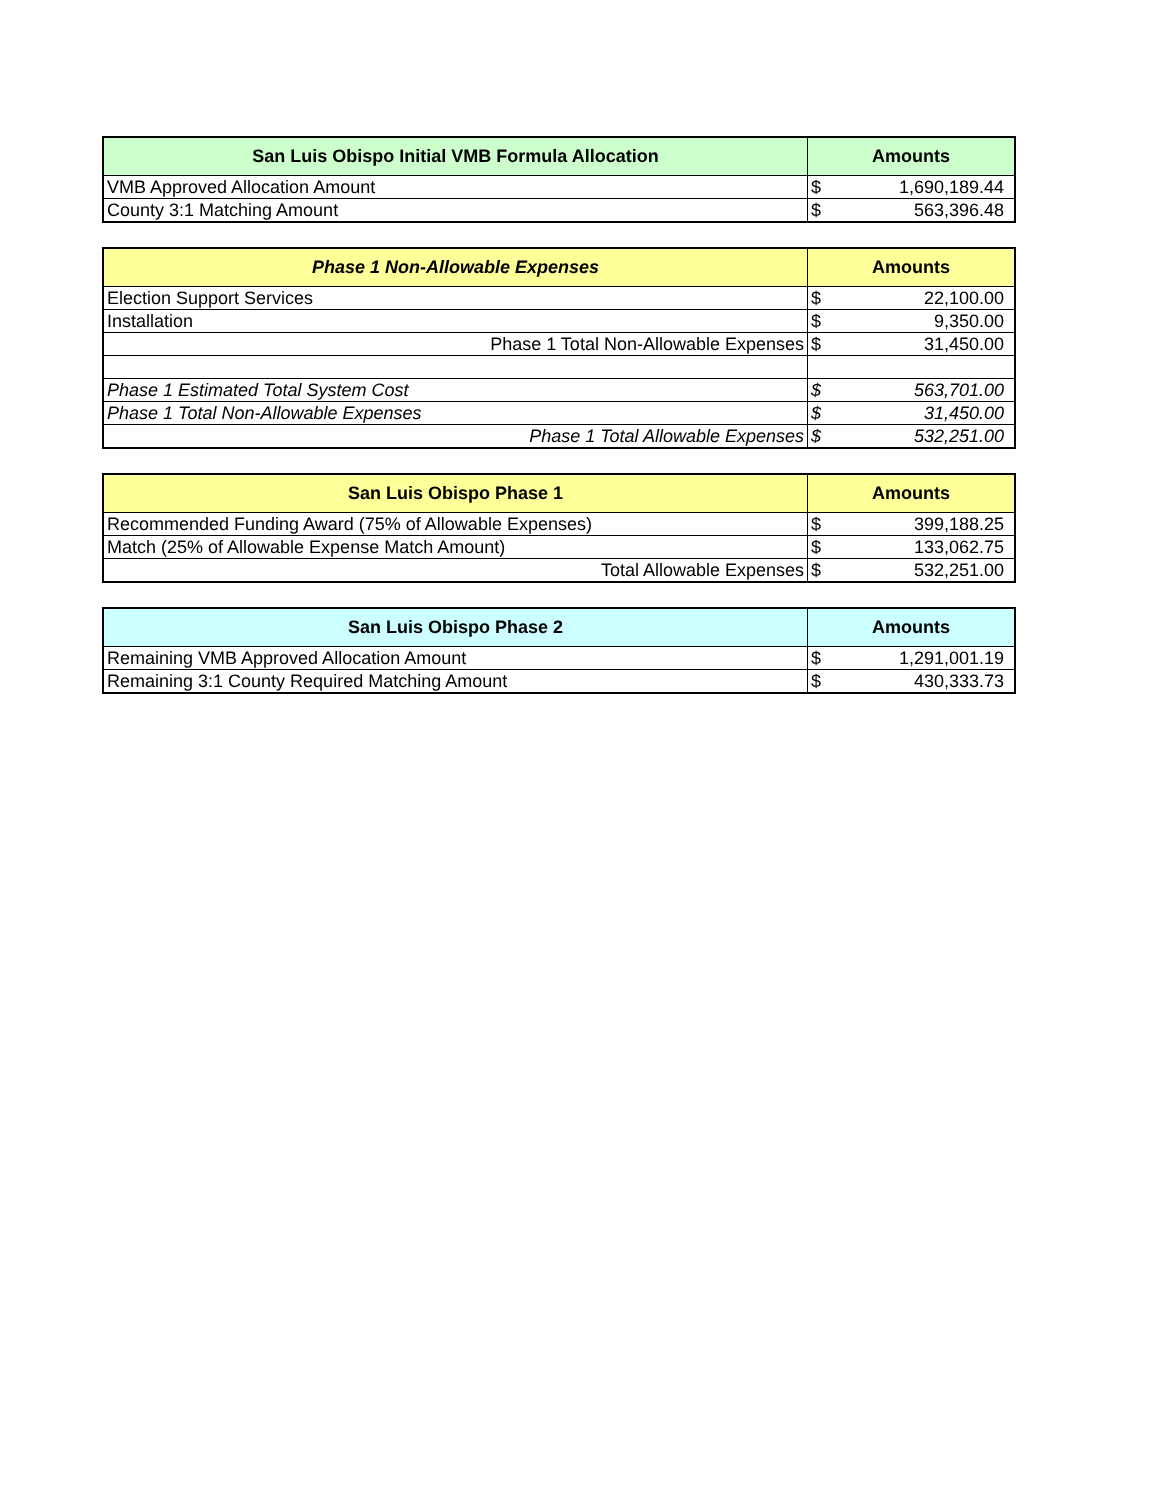| San Luis Obispo Initial VMB Formula Allocation | Amounts | |
| --- | --- | --- |
| VMB Approved Allocation Amount | $ | 1,690,189.44 |
| County 3:1 Matching Amount | $ | 563,396.48 |
| Phase 1 Non-Allowable Expenses | Amounts | |
| --- | --- | --- |
| Election Support Services | $ | 22,100.00 |
| Installation | $ | 9,350.00 |
| Phase 1 Total Non-Allowable Expenses | $ | 31,450.00 |
| Phase 1 Estimated Total System Cost | $ | 563,701.00 |
| Phase 1 Total Non-Allowable Expenses | $ | 31,450.00 |
| Phase 1 Total Allowable Expenses | $ | 532,251.00 |
| San Luis Obispo Phase 1 | Amounts | |
| --- | --- | --- |
| Recommended Funding Award (75% of Allowable Expenses) | $ | 399,188.25 |
| Match (25% of Allowable Expense Match Amount) | $ | 133,062.75 |
| Total Allowable Expenses | $ | 532,251.00 |
| San Luis Obispo Phase 2 | Amounts | |
| --- | --- | --- |
| Remaining VMB Approved Allocation Amount | $ | 1,291,001.19 |
| Remaining 3:1 County Required Matching Amount | $ | 430,333.73 |